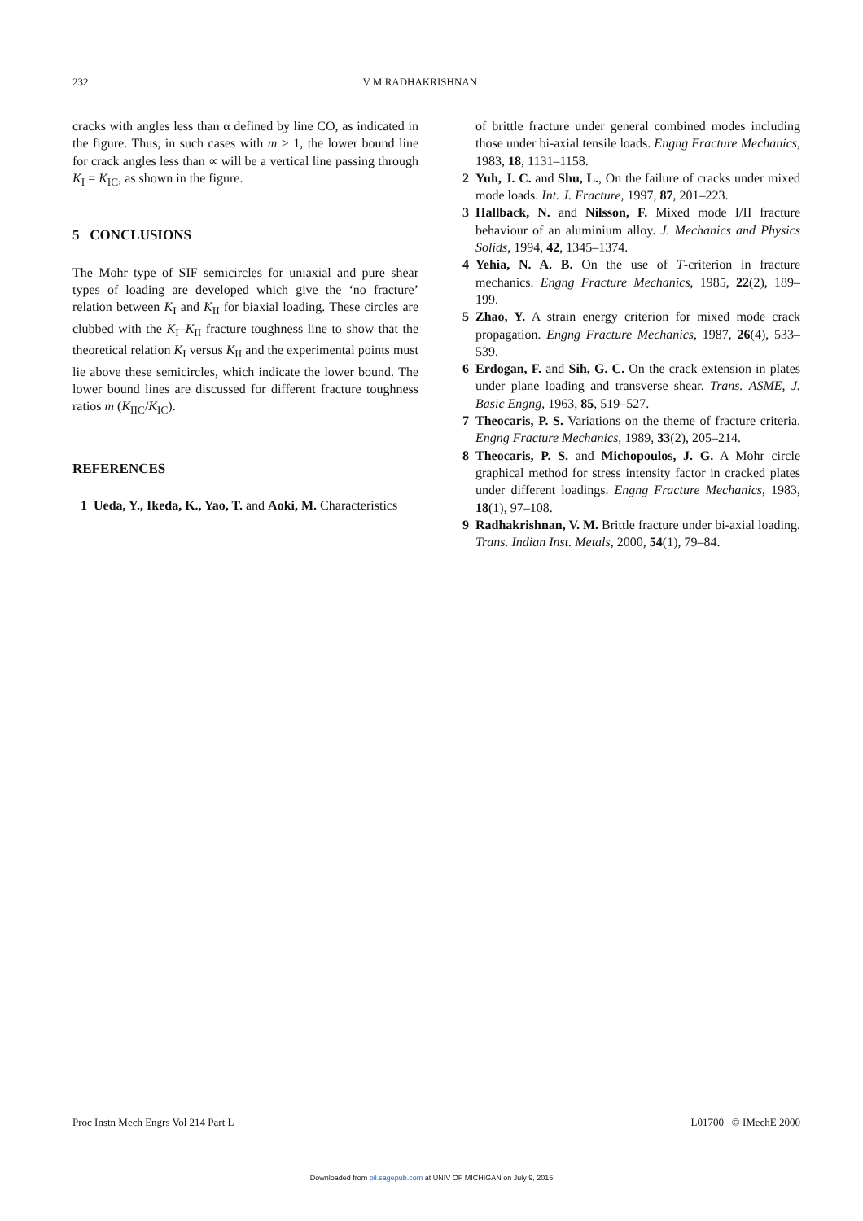232 V M RADHAKRISHNAN
cracks with angles less than α defined by line CO, as indicated in the figure. Thus, in such cases with m > 1, the lower bound line for crack angles less than ∝ will be a vertical line passing through K<sub>I</sub> = K<sub>IC</sub>, as shown in the figure.
5 CONCLUSIONS
The Mohr type of SIF semicircles for uniaxial and pure shear types of loading are developed which give the ‘no fracture’ relation between K<sub>I</sub> and K<sub>II</sub> for biaxial loading. These circles are clubbed with the K<sub>I</sub>–K<sub>II</sub> fracture toughness line to show that the theoretical relation K<sub>I</sub> versus K<sub>II</sub> and the experimental points must lie above these semicircles, which indicate the lower bound. The lower bound lines are discussed for different fracture toughness ratios m (K<sub>IIC</sub>/K<sub>IC</sub>).
REFERENCES
1 Ueda, Y., Ikeda, K., Yao, T. and Aoki, M. Characteristics
of brittle fracture under general combined modes including those under bi-axial tensile loads. Engng Fracture Mechanics, 1983, 18, 1131–1158.
2 Yuh, J. C. and Shu, L., On the failure of cracks under mixed mode loads. Int. J. Fracture, 1997, 87, 201–223.
3 Hallback, N. and Nilsson, F. Mixed mode I/II fracture behaviour of an aluminium alloy. J. Mechanics and Physics Solids, 1994, 42, 1345–1374.
4 Yehia, N. A. B. On the use of T-criterion in fracture mechanics. Engng Fracture Mechanics, 1985, 22(2), 189–199.
5 Zhao, Y. A strain energy criterion for mixed mode crack propagation. Engng Fracture Mechanics, 1987, 26(4), 533–539.
6 Erdogan, F. and Sih, G. C. On the crack extension in plates under plane loading and transverse shear. Trans. ASME, J. Basic Engng, 1963, 85, 519–527.
7 Theocaris, P. S. Variations on the theme of fracture criteria. Engng Fracture Mechanics, 1989, 33(2), 205–214.
8 Theocaris, P. S. and Michopoulos, J. G. A Mohr circle graphical method for stress intensity factor in cracked plates under different loadings. Engng Fracture Mechanics, 1983, 18(1), 97–108.
9 Radhakrishnan, V. M. Brittle fracture under bi-axial loading. Trans. Indian Inst. Metals, 2000, 54(1), 79–84.
Proc Instn Mech Engrs Vol 214 Part L L01700 © IMechE 2000
Downloaded from pil.sagepub.com at UNIV OF MICHIGAN on July 9, 2015